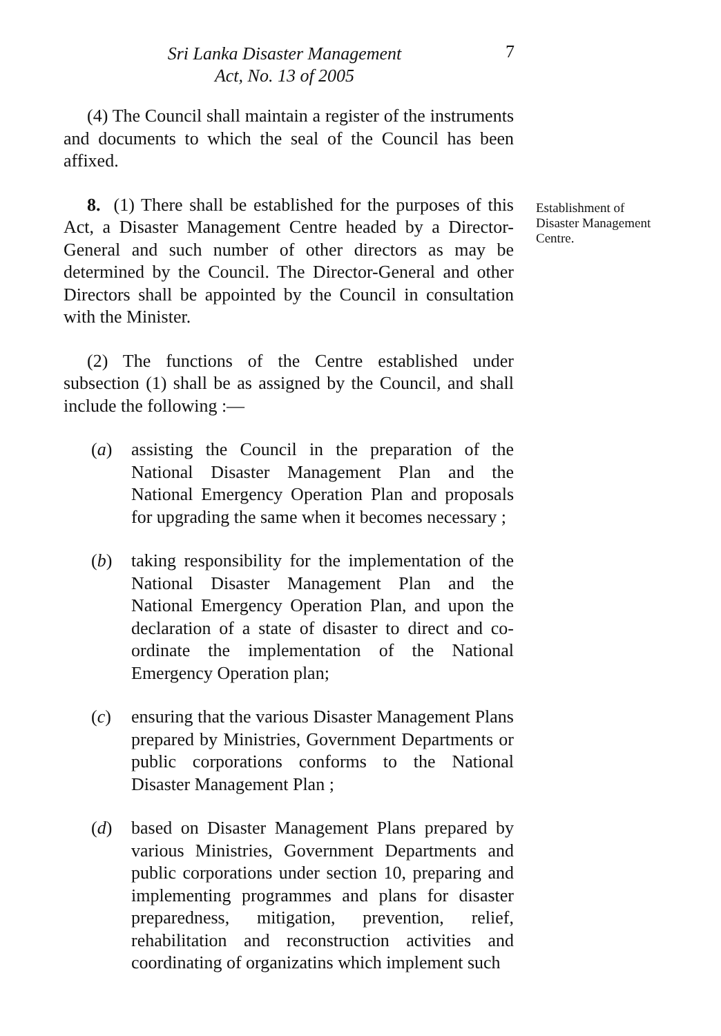Sri Lanka Disaster Management
Act, No. 13 of 2005
7
(4) The Council shall maintain a register of the instruments and documents to which the seal of the Council has been affixed.
8. (1) There shall be established for the purposes of this Act, a Disaster Management Centre headed by a Director-General and such number of other directors as may be determined by the Council. The Director-General and other Directors shall be appointed by the Council in consultation with the Minister.
(2) The functions of the Centre established under subsection (1) shall be as assigned by the Council, and shall include the following :—
(a) assisting the Council in the preparation of the National Disaster Management Plan and the National Emergency Operation Plan and proposals for upgrading the same when it becomes necessary ;
(b) taking responsibility for the implementation of the National Disaster Management Plan and the National Emergency Operation Plan, and upon the declaration of a state of disaster to direct and co-ordinate the implementation of the National Emergency Operation plan;
(c) ensuring that the various Disaster Management Plans prepared by Ministries, Government Departments or public corporations conforms to the National Disaster Management Plan ;
(d) based on Disaster Management Plans prepared by various Ministries, Government Departments and public corporations under section 10, preparing and implementing programmes and plans for disaster preparedness, mitigation, prevention, relief, rehabilitation and reconstruction activities and coordinating of organizatins which implement such
Establishment of Disaster Management Centre.